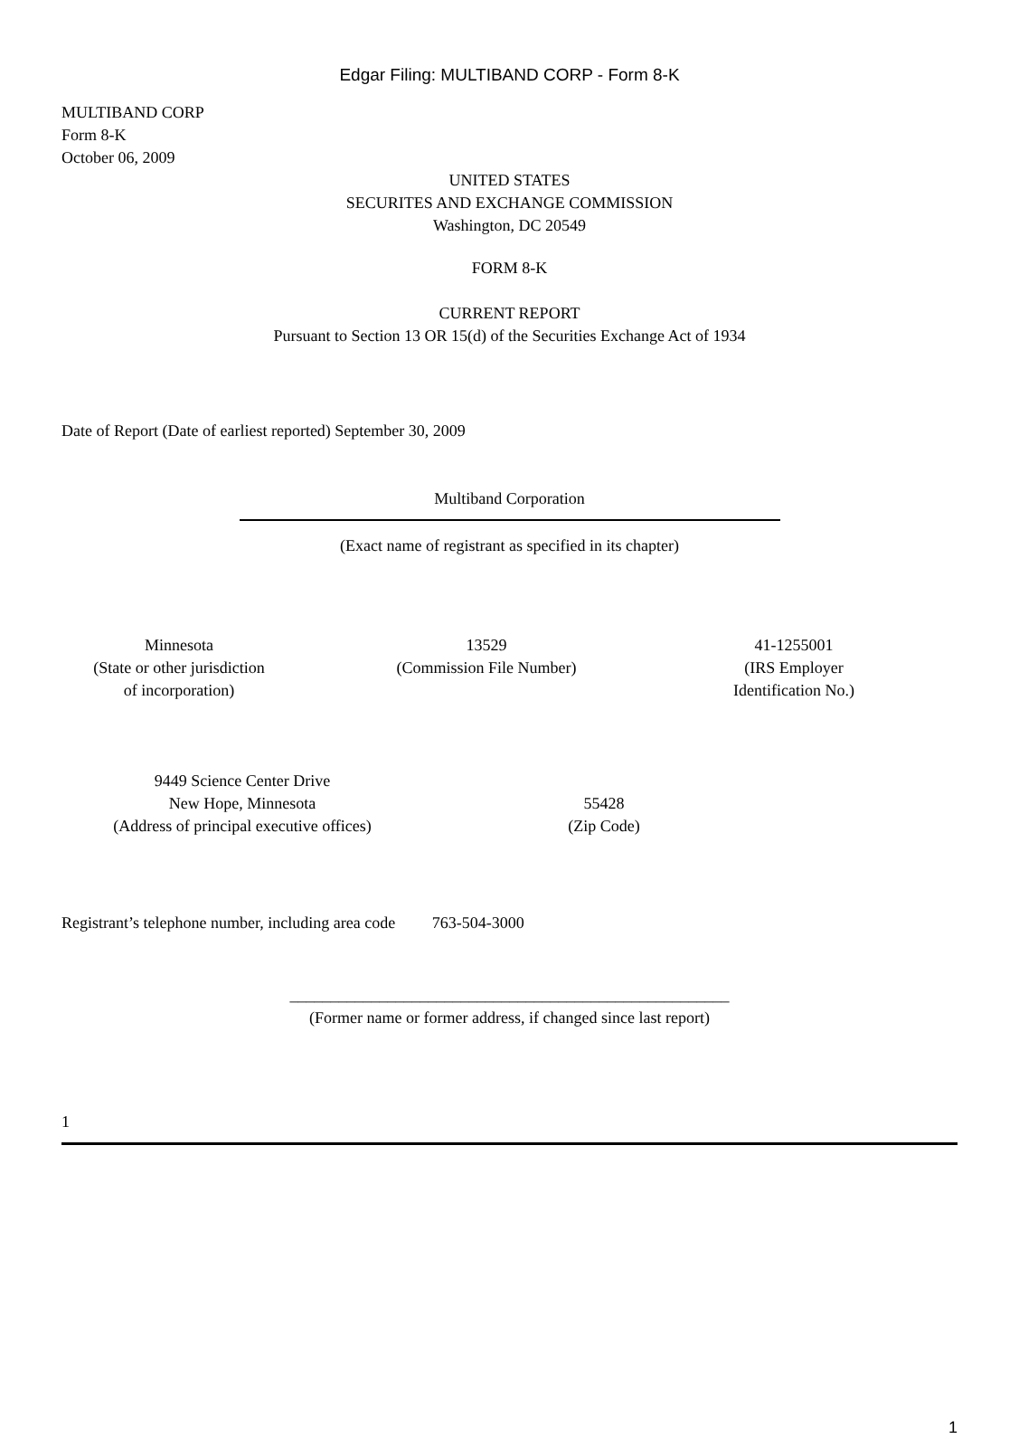Edgar Filing: MULTIBAND CORP - Form 8-K
MULTIBAND CORP
Form 8-K
October 06, 2009
UNITED STATES
SECURITES AND EXCHANGE COMMISSION
Washington, DC 20549
FORM 8-K
CURRENT REPORT
Pursuant to Section 13 OR 15(d) of the Securities Exchange Act of 1934
Date of Report (Date of earliest reported) September 30, 2009
Multiband Corporation
(Exact name of registrant as specified in its chapter)
Minnesota
(State or other jurisdiction
of incorporation)
13529
(Commission File Number)
41-1255001
(IRS Employer
Identification No.)
9449 Science Center Drive
New Hope, Minnesota
(Address of principal executive offices)
55428
(Zip Code)
Registrant’s telephone number, including area code 763-504-3000
______________________________________________________
(Former name or former address, if changed since last report)
1
1